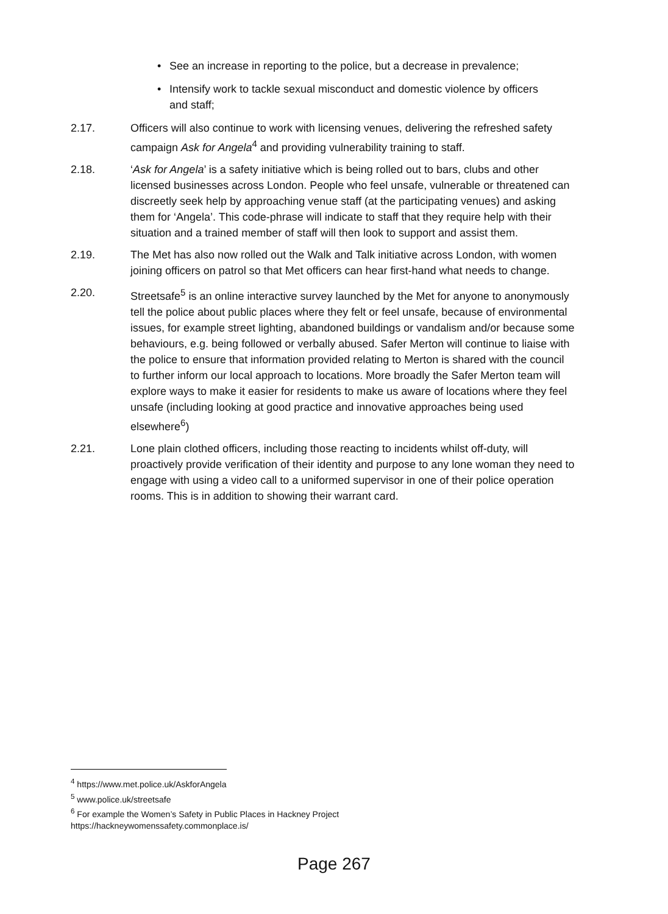• See an increase in reporting to the police, but a decrease in prevalence;
• Intensify work to tackle sexual misconduct and domestic violence by officers and staff;
2.17. Officers will also continue to work with licensing venues, delivering the refreshed safety campaign Ask for Angela<sup>4</sup> and providing vulnerability training to staff.
2.18. ‘Ask for Angela’ is a safety initiative which is being rolled out to bars, clubs and other licensed businesses across London. People who feel unsafe, vulnerable or threatened can discreetly seek help by approaching venue staff (at the participating venues) and asking them for ‘Angela’. This code-phrase will indicate to staff that they require help with their situation and a trained member of staff will then look to support and assist them.
2.19. The Met has also now rolled out the Walk and Talk initiative across London, with women joining officers on patrol so that Met officers can hear first-hand what needs to change.
2.20. Streetsafe<sup>5</sup> is an online interactive survey launched by the Met for anyone to anonymously tell the police about public places where they felt or feel unsafe, because of environmental issues, for example street lighting, abandoned buildings or vandalism and/or because some behaviours, e.g. being followed or verbally abused. Safer Merton will continue to liaise with the police to ensure that information provided relating to Merton is shared with the council to further inform our local approach to locations. More broadly the Safer Merton team will explore ways to make it easier for residents to make us aware of locations where they feel unsafe (including looking at good practice and innovative approaches being used elsewhere<sup>6</sup>)
2.21. Lone plain clothed officers, including those reacting to incidents whilst off-duty, will proactively provide verification of their identity and purpose to any lone woman they need to engage with using a video call to a uniformed supervisor in one of their police operation rooms. This is in addition to showing their warrant card.
<sup>4</sup> https://www.met.police.uk/AskforAngela
<sup>5</sup> www.police.uk/streetsafe
<sup>6</sup> For example the Women’s Safety in Public Places in Hackney Project
https://hackneywomenssafety.commonplace.is/
Page 267